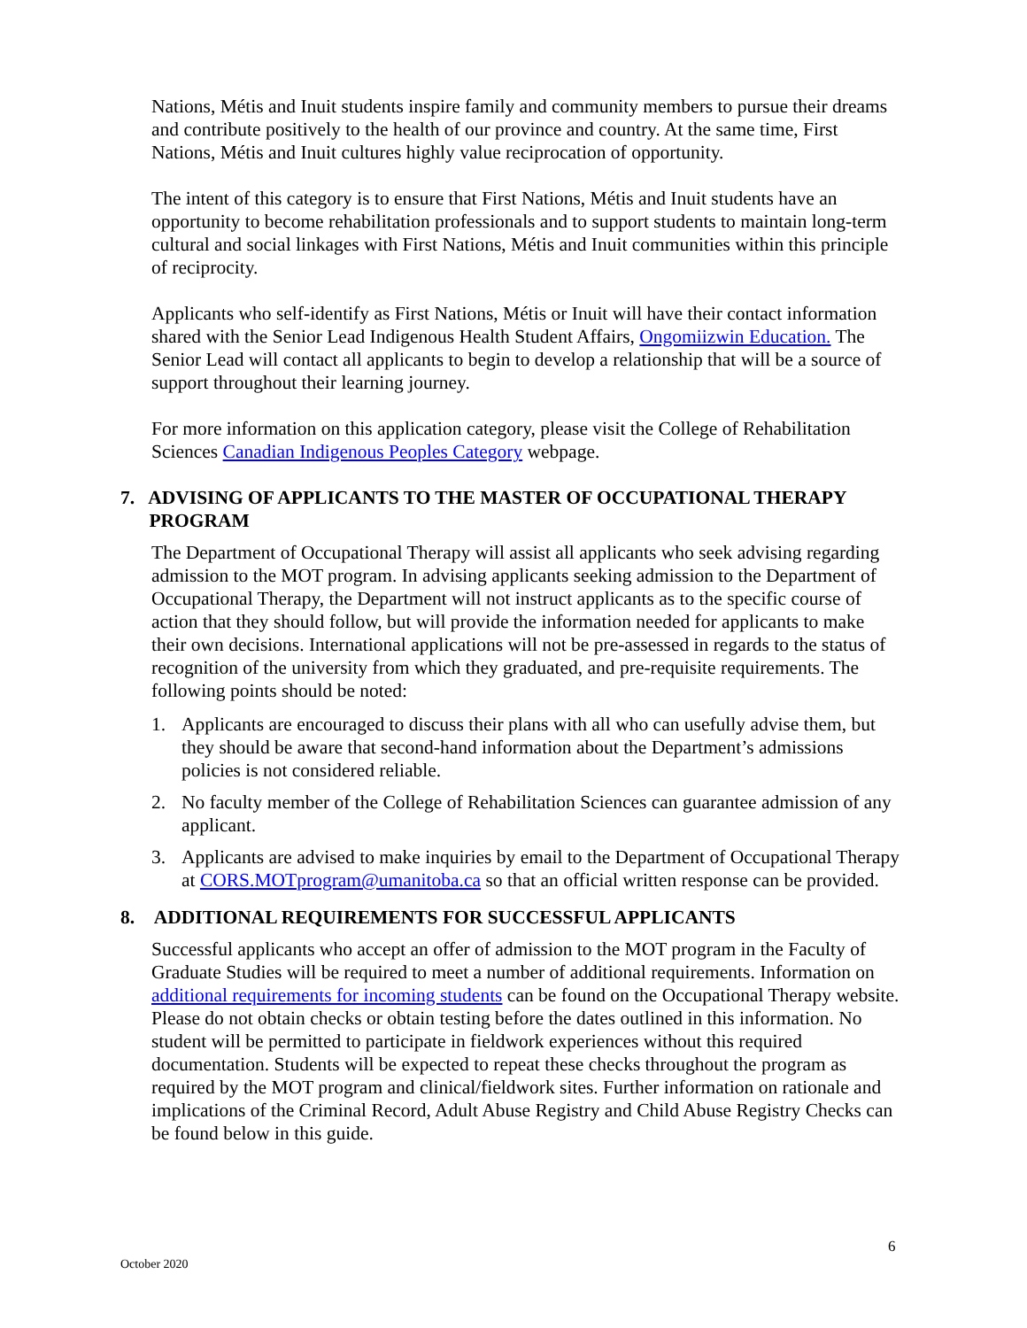Nations, Métis and Inuit students inspire family and community members to pursue their dreams and contribute positively to the health of our province and country. At the same time, First Nations, Métis and Inuit cultures highly value reciprocation of opportunity.
The intent of this category is to ensure that First Nations, Métis and Inuit students have an opportunity to become rehabilitation professionals and to support students to maintain long-term cultural and social linkages with First Nations, Métis and Inuit communities within this principle of reciprocity.
Applicants who self-identify as First Nations, Métis or Inuit will have their contact information shared with the Senior Lead Indigenous Health Student Affairs, Ongomiizwin Education. The Senior Lead will contact all applicants to begin to develop a relationship that will be a source of support throughout their learning journey.
For more information on this application category, please visit the College of Rehabilitation Sciences Canadian Indigenous Peoples Category webpage.
7. ADVISING OF APPLICANTS TO THE MASTER OF OCCUPATIONAL THERAPY
PROGRAM
The Department of Occupational Therapy will assist all applicants who seek advising regarding admission to the MOT program. In advising applicants seeking admission to the Department of Occupational Therapy, the Department will not instruct applicants as to the specific course of action that they should follow, but will provide the information needed for applicants to make their own decisions. International applications will not be pre-assessed in regards to the status of recognition of the university from which they graduated, and pre-requisite requirements. The following points should be noted:
1. Applicants are encouraged to discuss their plans with all who can usefully advise them, but they should be aware that second-hand information about the Department’s admissions policies is not considered reliable.
2. No faculty member of the College of Rehabilitation Sciences can guarantee admission of any applicant.
3. Applicants are advised to make inquiries by email to the Department of Occupational Therapy at CORS.MOTprogram@umanitoba.ca so that an official written response can be provided.
8. ADDITIONAL REQUIREMENTS FOR SUCCESSFUL APPLICANTS
Successful applicants who accept an offer of admission to the MOT program in the Faculty of Graduate Studies will be required to meet a number of additional requirements. Information on additional requirements for incoming students can be found on the Occupational Therapy website. Please do not obtain checks or obtain testing before the dates outlined in this information. No student will be permitted to participate in fieldwork experiences without this required documentation. Students will be expected to repeat these checks throughout the program as required by the MOT program and clinical/fieldwork sites. Further information on rationale and implications of the Criminal Record, Adult Abuse Registry and Child Abuse Registry Checks can be found below in this guide.
6
October 2020